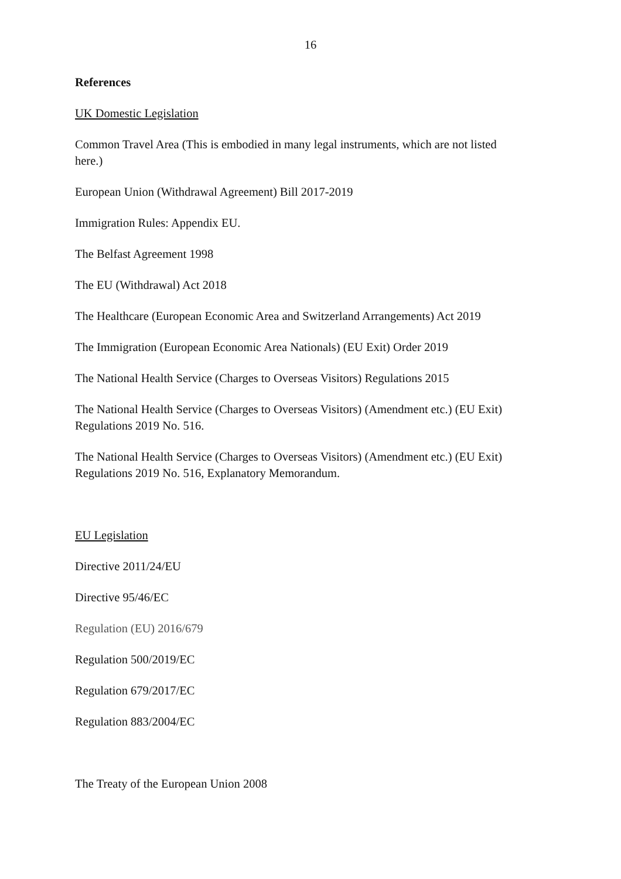16
References
UK Domestic Legislation
Common Travel Area (This is embodied in many legal instruments, which are not listed here.)
European Union (Withdrawal Agreement) Bill 2017-2019
Immigration Rules: Appendix EU.
The Belfast Agreement 1998
The EU (Withdrawal) Act 2018
The Healthcare (European Economic Area and Switzerland Arrangements) Act 2019
The Immigration (European Economic Area Nationals) (EU Exit) Order 2019
The National Health Service (Charges to Overseas Visitors) Regulations 2015
The National Health Service (Charges to Overseas Visitors) (Amendment etc.) (EU Exit) Regulations 2019 No. 516.
The National Health Service (Charges to Overseas Visitors) (Amendment etc.) (EU Exit) Regulations 2019 No. 516, Explanatory Memorandum.
EU Legislation
Directive 2011/24/EU
Directive 95/46/EC
Regulation (EU) 2016/679
Regulation 500/2019/EC
Regulation 679/2017/EC
Regulation 883/2004/EC
The Treaty of the European Union 2008